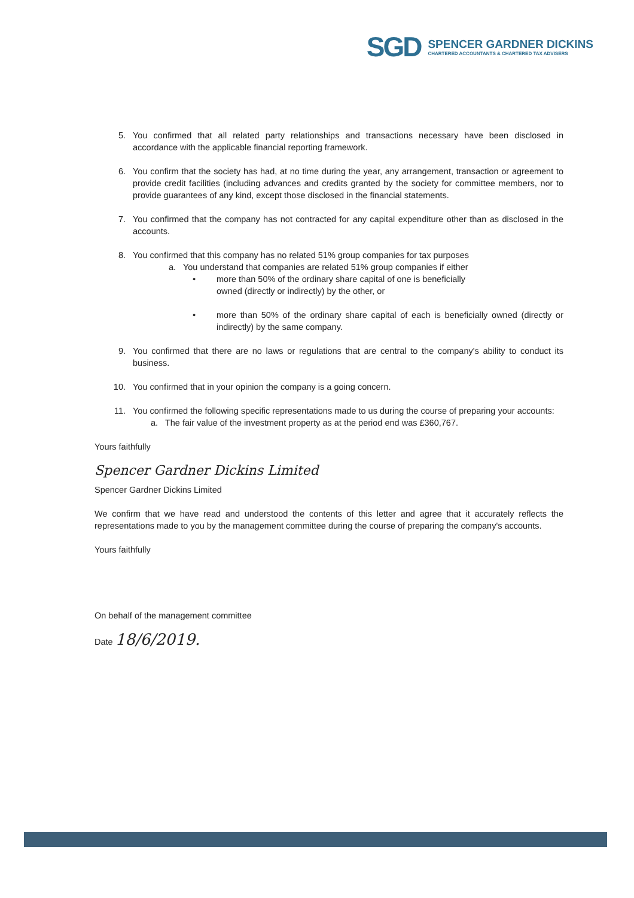SGD
SPENCER GARDNER DICKINS
CHARTERED ACCOUNTANTS & CHARTERED TAX ADVISERS
5. You confirmed that all related party relationships and transactions necessary have been disclosed in accordance with the applicable financial reporting framework.
6. You confirm that the society has had, at no time during the year, any arrangement, transaction or agreement to provide credit facilities (including advances and credits granted by the society for committee members, nor to provide guarantees of any kind, except those disclosed in the financial statements.
7. You confirmed that the company has not contracted for any capital expenditure other than as disclosed in the accounts.
8. You confirmed that this company has no related 51% group companies for tax purposes
a. You understand that companies are related 51% group companies if either
• more than 50% of the ordinary share capital of one is beneficially
owned (directly or indirectly) by the other, or
• more than 50% of the ordinary share capital of each is beneficially owned (directly or indirectly) by the same company.
9. You confirmed that there are no laws or regulations that are central to the company's ability to conduct its business.
10. You confirmed that in your opinion the company is a going concern.
11. You confirmed the following specific representations made to us during the course of preparing your accounts:
a. The fair value of the investment property as at the period end was £360,767.
Yours faithfully
Spencer Gardner Dickins Limited
Spencer Gardner Dickins Limited
We confirm that we have read and understood the contents of this letter and agree that it accurately reflects the representations made to you by the management committee during the course of preparing the company's accounts.
Yours faithfully
On behalf of the management committee
Date 18/6/2019.